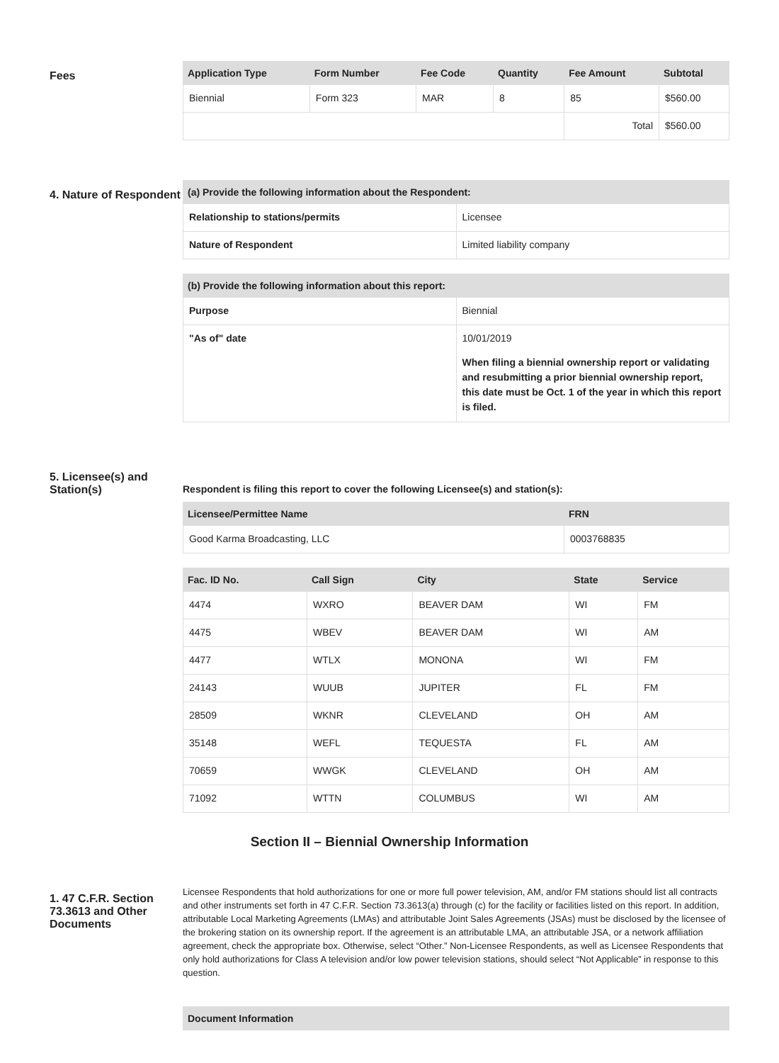Fees
| Application Type | Form Number | Fee Code | Quantity | Fee Amount | Subtotal |
| --- | --- | --- | --- | --- | --- |
| Biennial | Form 323 | MAR | 8 | 85 | $560.00 |
| | | | | Total | $560.00 |
4. Nature of Respondent
| (a) Provide the following information about the Respondent: | |
| --- | --- |
| Relationship to stations/permits | Licensee |
| Nature of Respondent | Limited liability company |
| (b) Provide the following information about this report: | |
| --- | --- |
| Purpose | Biennial |
| "As of" date | 10/01/2019 When filing a biennial ownership report or validating and resubmitting a prior biennial ownership report, this date must be Oct. 1 of the year in which this report is filed. |
5. Licensee(s) and Station(s)
Respondent is filing this report to cover the following Licensee(s) and station(s):
| Licensee/Permittee Name | FRN |
| --- | --- |
| Good Karma Broadcasting, LLC | 0003768835 |
| Fac. ID No. | Call Sign | City | State | Service |
| --- | --- | --- | --- | --- |
| 4474 | WXRO | BEAVER DAM | WI | FM |
| 4475 | WBEV | BEAVER DAM | WI | AM |
| 4477 | WTLX | MONONA | WI | FM |
| 24143 | WUUB | JUPITER | FL | FM |
| 28509 | WKNR | CLEVELAND | OH | AM |
| 35148 | WEFL | TEQUESTA | FL | AM |
| 70659 | WWGK | CLEVELAND | OH | AM |
| 71092 | WTTN | COLUMBUS | WI | AM |
Section II – Biennial Ownership Information
1. 47 C.F.R. Section 73.3613 and Other Documents
Licensee Respondents that hold authorizations for one or more full power television, AM, and/or FM stations should list all contracts and other instruments set forth in 47 C.F.R. Section 73.3613(a) through (c) for the facility or facilities listed on this report. In addition, attributable Local Marketing Agreements (LMAs) and attributable Joint Sales Agreements (JSAs) must be disclosed by the licensee of the brokering station on its ownership report. If the agreement is an attributable LMA, an attributable JSA, or a network affiliation agreement, check the appropriate box. Otherwise, select “Other.” Non-Licensee Respondents, as well as Licensee Respondents that only hold authorizations for Class A television and/or low power television stations, should select “Not Applicable” in response to this question.
| Document Information |
| --- |